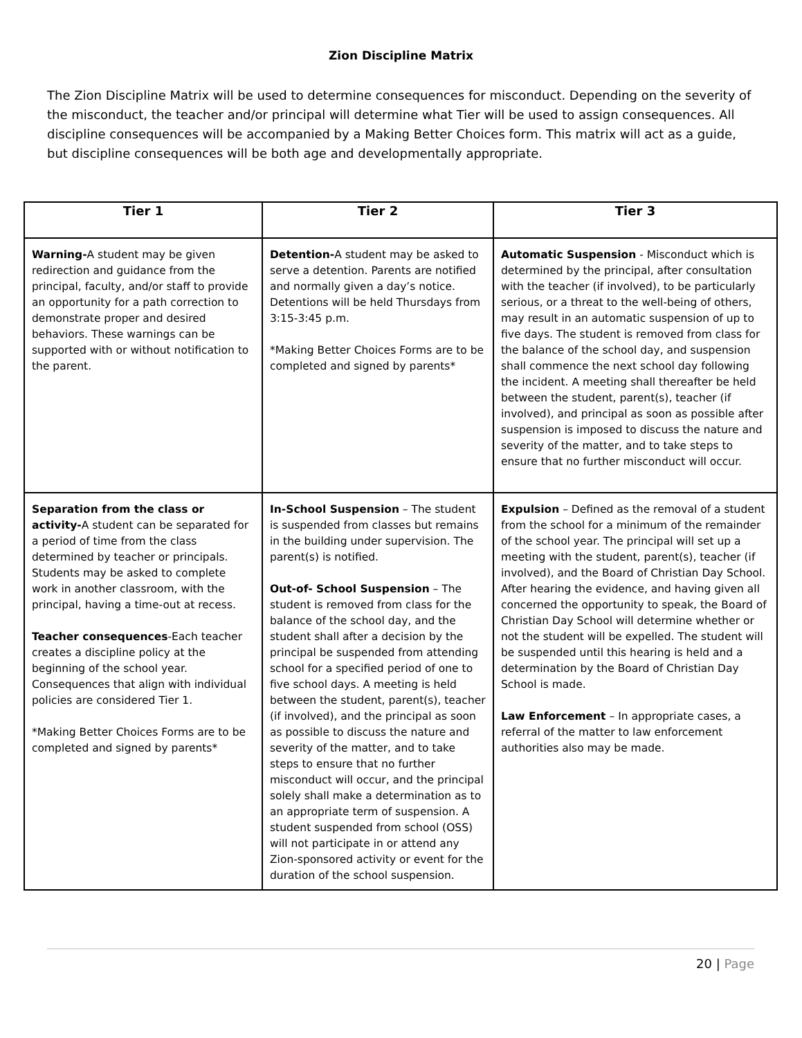Zion Discipline Matrix
The Zion Discipline Matrix will be used to determine consequences for misconduct. Depending on the severity of the misconduct, the teacher and/or principal will determine what Tier will be used to assign consequences. All discipline consequences will be accompanied by a Making Better Choices form. This matrix will act as a guide, but discipline consequences will be both age and developmentally appropriate.
| Tier 1 | Tier 2 | Tier 3 |
| --- | --- | --- |
| Warning- A student may be given redirection and guidance from the principal, faculty, and/or staff to provide an opportunity for a path correction to demonstrate proper and desired behaviors. These warnings can be supported with or without notification to the parent. | Detention- A student may be asked to serve a detention. Parents are notified and normally given a day’s notice. Detentions will be held Thursdays from 3:15-3:45 p.m. *Making Better Choices Forms are to be completed and signed by parents* | Automatic Suspension - Misconduct which is determined by the principal, after consultation with the teacher (if involved), to be particularly serious, or a threat to the well-being of others, may result in an automatic suspension of up to five days. The student is removed from class for the balance of the school day, and suspension shall commence the next school day following the incident. A meeting shall thereafter be held between the student, parent(s), teacher (if involved), and principal as soon as possible after suspension is imposed to discuss the nature and severity of the matter, and to take steps to ensure that no further misconduct will occur. |
| Separation from the class or activity- A student can be separated for a period of time from the class determined by teacher or principals. Students may be asked to complete work in another classroom, with the principal, having a time-out at recess. Teacher consequences -Each teacher creates a discipline policy at the beginning of the school year. Consequences that align with individual policies are considered Tier 1. *Making Better Choices Forms are to be completed and signed by parents* | In-School Suspension – The student is suspended from classes but remains in the building under supervision. The parent(s) is notified. Out-of- School Suspension – The student is removed from class for the balance of the school day, and the student shall after a decision by the principal be suspended from attending school for a specified period of one to five school days. A meeting is held between the student, parent(s), teacher (if involved), and the principal as soon as possible to discuss the nature and severity of the matter, and to take steps to ensure that no further misconduct will occur, and the principal solely shall make a determination as to an appropriate term of suspension. A student suspended from school (OSS) will not participate in or attend any Zion-sponsored activity or event for the duration of the school suspension. | Expulsion – Defined as the removal of a student from the school for a minimum of the remainder of the school year. The principal will set up a meeting with the student, parent(s), teacher (if involved), and the Board of Christian Day School. After hearing the evidence, and having given all concerned the opportunity to speak, the Board of Christian Day School will determine whether or not the student will be expelled. The student will be suspended until this hearing is held and a determination by the Board of Christian Day School is made. Law Enforcement – In appropriate cases, a referral of the matter to law enforcement authorities also may be made. |
20 | Page